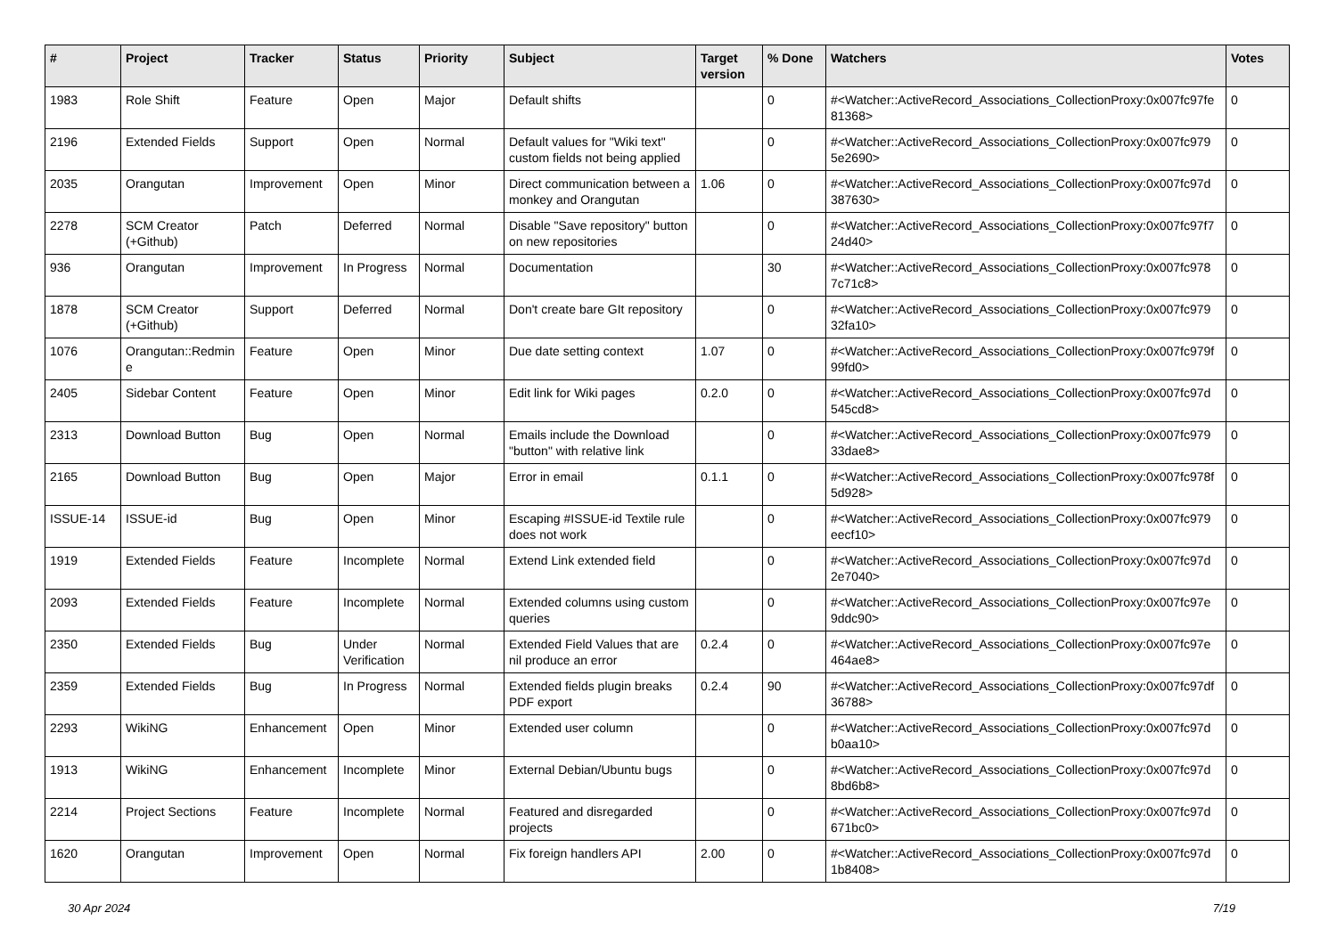| # | Project | Tracker | Status | Priority | Subject | Target version | % Done | Watchers | Votes |
| --- | --- | --- | --- | --- | --- | --- | --- | --- | --- |
| 1983 | Role Shift | Feature | Open | Major | Default shifts | | 0 | #<Watcher::ActiveRecord_Associations_CollectionProxy:0x007fc97fe 81368> | 0 |
| 2196 | Extended Fields | Support | Open | Normal | Default values for "Wiki text" custom fields not being applied | | 0 | #<Watcher::ActiveRecord_Associations_CollectionProxy:0x007fc979 5e2690> | 0 |
| 2035 | Orangutan | Improvement | Open | Minor | Direct communication between a monkey and Orangutan | 1.06 | 0 | #<Watcher::ActiveRecord_Associations_CollectionProxy:0x007fc97d 387630> | 0 |
| 2278 | SCM Creator (+Github) | Patch | Deferred | Normal | Disable "Save repository" button on new repositories | | 0 | #<Watcher::ActiveRecord_Associations_CollectionProxy:0x007fc97f7 24d40> | 0 |
| 936 | Orangutan | Improvement | In Progress | Normal | Documentation | | 30 | #<Watcher::ActiveRecord_Associations_CollectionProxy:0x007fc978 7c71c8> | 0 |
| 1878 | SCM Creator (+Github) | Support | Deferred | Normal | Don't create bare GIt repository | | 0 | #<Watcher::ActiveRecord_Associations_CollectionProxy:0x007fc979 32fa10> | 0 |
| 1076 | Orangutan::Redmin e | Feature | Open | Minor | Due date setting context | 1.07 | 0 | #<Watcher::ActiveRecord_Associations_CollectionProxy:0x007fc979f 99fd0> | 0 |
| 2405 | Sidebar Content | Feature | Open | Minor | Edit link for Wiki pages | 0.2.0 | 0 | #<Watcher::ActiveRecord_Associations_CollectionProxy:0x007fc97d 545cd8> | 0 |
| 2313 | Download Button | Bug | Open | Normal | Emails include the Download "button" with relative link | | 0 | #<Watcher::ActiveRecord_Associations_CollectionProxy:0x007fc979 33dae8> | 0 |
| 2165 | Download Button | Bug | Open | Major | Error in email | 0.1.1 | 0 | #<Watcher::ActiveRecord_Associations_CollectionProxy:0x007fc978f 5d928> | 0 |
| ISSUE-14 | ISSUE-id | Bug | Open | Minor | Escaping #ISSUE-id Textile rule does not work | | 0 | #<Watcher::ActiveRecord_Associations_CollectionProxy:0x007fc979 eecf10> | 0 |
| 1919 | Extended Fields | Feature | Incomplete | Normal | Extend Link extended field | | 0 | #<Watcher::ActiveRecord_Associations_CollectionProxy:0x007fc97d 2e7040> | 0 |
| 2093 | Extended Fields | Feature | Incomplete | Normal | Extended columns using custom queries | | 0 | #<Watcher::ActiveRecord_Associations_CollectionProxy:0x007fc97e 9ddc90> | 0 |
| 2350 | Extended Fields | Bug | Under Verification | Normal | Extended Field Values that are nil produce an error | 0.2.4 | 0 | #<Watcher::ActiveRecord_Associations_CollectionProxy:0x007fc97e 464ae8> | 0 |
| 2359 | Extended Fields | Bug | In Progress | Normal | Extended fields plugin breaks PDF export | 0.2.4 | 90 | #<Watcher::ActiveRecord_Associations_CollectionProxy:0x007fc97df 36788> | 0 |
| 2293 | WikiNG | Enhancement | Open | Minor | Extended user column | | 0 | #<Watcher::ActiveRecord_Associations_CollectionProxy:0x007fc97d b0aa10> | 0 |
| 1913 | WikiNG | Enhancement | Incomplete | Minor | External Debian/Ubuntu bugs | | 0 | #<Watcher::ActiveRecord_Associations_CollectionProxy:0x007fc97d 8bd6b8> | 0 |
| 2214 | Project Sections | Feature | Incomplete | Normal | Featured and disregarded projects | | 0 | #<Watcher::ActiveRecord_Associations_CollectionProxy:0x007fc97d 671bc0> | 0 |
| 1620 | Orangutan | Improvement | Open | Normal | Fix foreign handlers API | 2.00 | 0 | #<Watcher::ActiveRecord_Associations_CollectionProxy:0x007fc97d 1b8408> | 0 |
30 Apr 2024 7/19